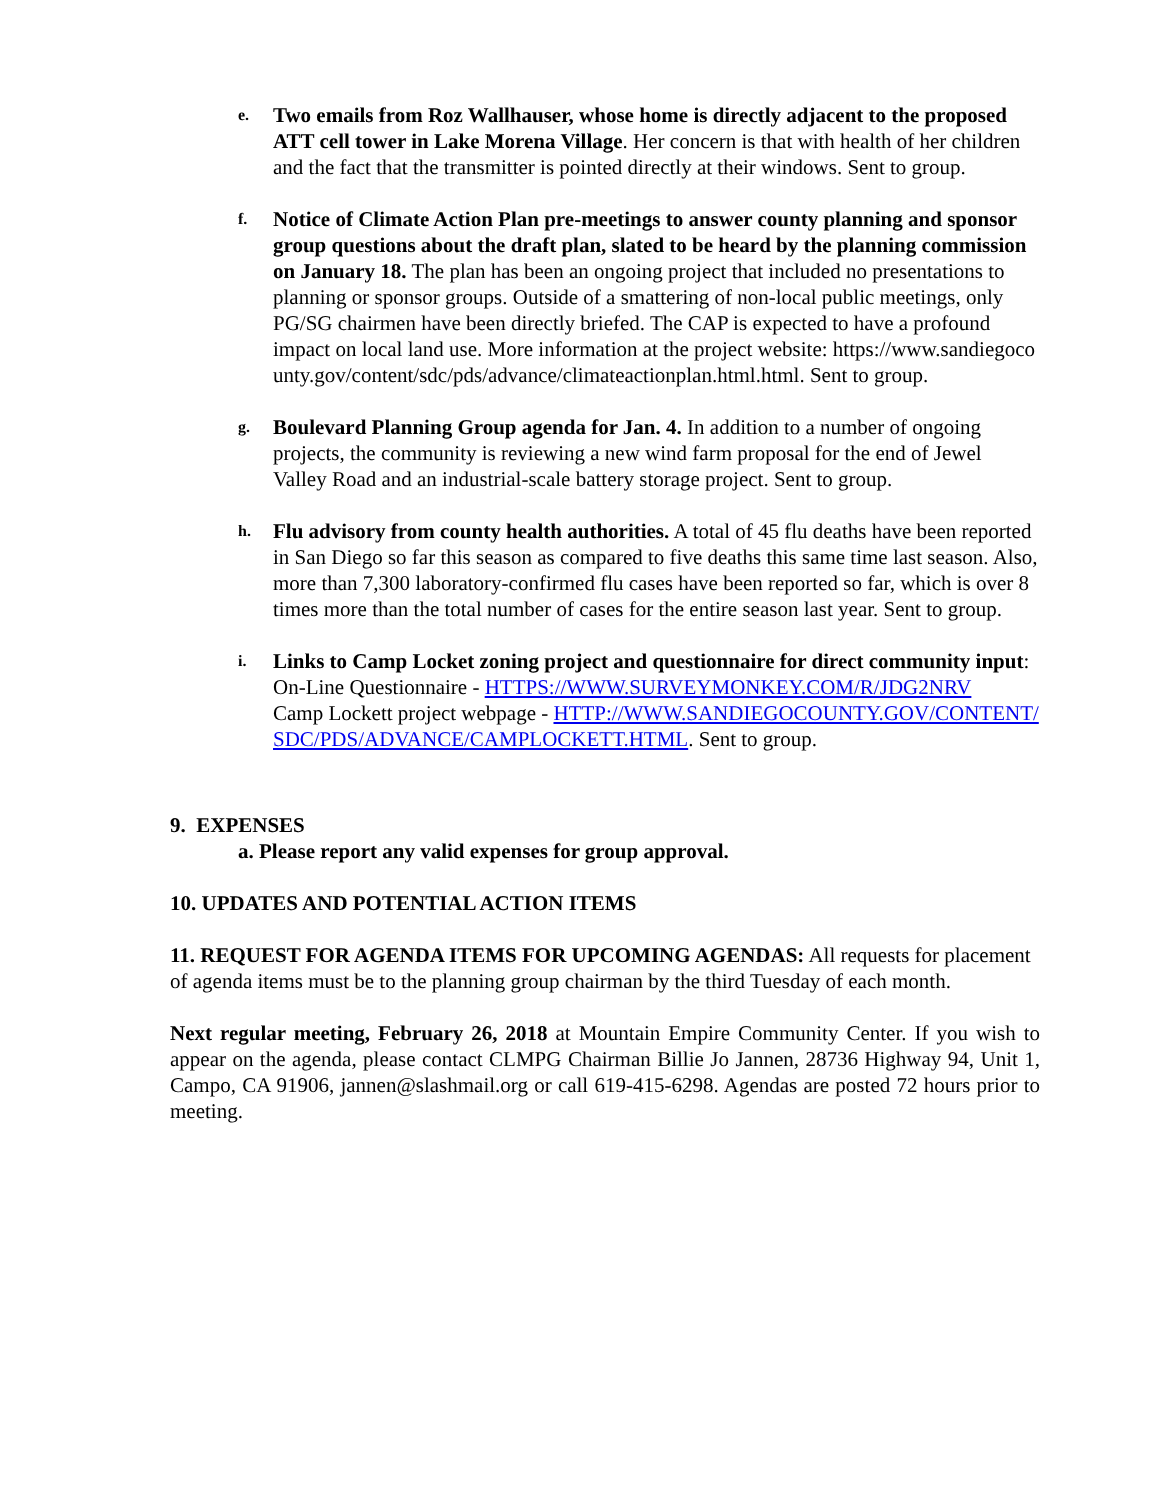e.
Two emails from Roz Wallhauser, whose home is directly adjacent to the proposed ATT cell tower in Lake Morena Village. Her concern is that with health of her children and the fact that the transmitter is pointed directly at their windows. Sent to group.
f.
Notice of Climate Action Plan pre-meetings to answer county planning and sponsor group questions about the draft plan, slated to be heard by the planning commission on January 18. The plan has been an ongoing project that included no presentations to planning or sponsor groups. Outside of a smattering of non-local public meetings, only PG/SG chairmen have been directly briefed. The CAP is expected to have a profound impact on local land use. More information at the project website: https://www.sandiegocounty.gov/content/sdc/pds/advance/climateactionplan.html.html. Sent to group.
g.
Boulevard Planning Group agenda for Jan. 4. In addition to a number of ongoing projects, the community is reviewing a new wind farm proposal for the end of Jewel Valley Road and an industrial-scale battery storage project. Sent to group.
h.
Flu advisory from county health authorities. A total of 45 flu deaths have been reported in San Diego so far this season as compared to five deaths this same time last season. Also, more than 7,300 laboratory-confirmed flu cases have been reported so far, which is over 8 times more than the total number of cases for the entire season last year. Sent to group.
i.
Links to Camp Locket zoning project and questionnaire for direct community input:
On-Line Questionnaire - HTTPS://WWW.SURVEYMONKEY.COM/R/JDG2NRV
Camp Lockett project webpage - HTTP://WWW.SANDIEGOCOUNTY.GOV/CONTENT/SDC/PDS/ADVANCE/CAMPLOCKETT.HTML. Sent to group.
9. EXPENSES
a. Please report any valid expenses for group approval.
10. UPDATES AND POTENTIAL ACTION ITEMS
11. REQUEST FOR AGENDA ITEMS FOR UPCOMING AGENDAS: All requests for placement of agenda items must be to the planning group chairman by the third Tuesday of each month.
Next regular meeting, February 26, 2018 at Mountain Empire Community Center. If you wish to appear on the agenda, please contact CLMPG Chairman Billie Jo Jannen, 28736 Highway 94, Unit 1, Campo, CA 91906, jannen@slashmail.org or call 619-415-6298. Agendas are posted 72 hours prior to meeting.